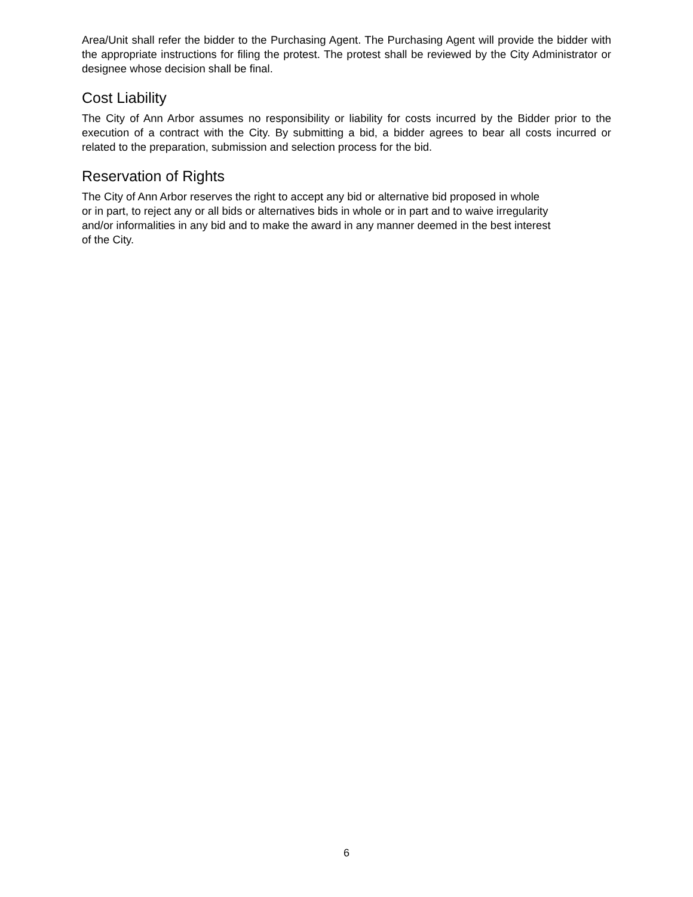Area/Unit shall refer the bidder to the Purchasing Agent. The Purchasing Agent will provide the bidder with the appropriate instructions for filing the protest. The protest shall be reviewed by the City Administrator or designee whose decision shall be final.
Cost Liability
The City of Ann Arbor assumes no responsibility or liability for costs incurred by the Bidder prior to the execution of a contract with the City. By submitting a bid, a bidder agrees to bear all costs incurred or related to the preparation, submission and selection process for the bid.
Reservation of Rights
The City of Ann Arbor reserves the right to accept any bid or alternative bid proposed in whole
or in part, to reject any or all bids or alternatives bids in whole or in part and to waive irregularity
and/or informalities in any bid and to make the award in any manner deemed in the best interest
of the City.
6